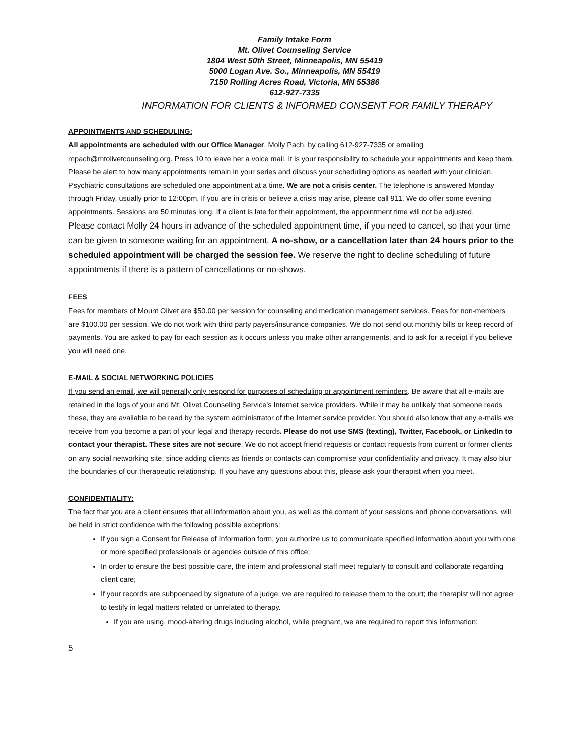Family Intake Form
Mt. Olivet Counseling Service
1804 West 50th Street, Minneapolis, MN 55419
5000 Logan Ave. So., Minneapolis, MN 55419
7150 Rolling Acres Road, Victoria, MN 55386
612-927-7335
INFORMATION FOR CLIENTS & INFORMED CONSENT FOR FAMILY THERAPY
APPOINTMENTS AND SCHEDULING:
All appointments are scheduled with our Office Manager, Molly Pach, by calling 612-927-7335 or emailing mpach@mtolivetcounseling.org. Press 10 to leave her a voice mail. It is your responsibility to schedule your appointments and keep them. Please be alert to how many appointments remain in your series and discuss your scheduling options as needed with your clinician. Psychiatric consultations are scheduled one appointment at a time. We are not a crisis center. The telephone is answered Monday through Friday, usually prior to 12:00pm. If you are in crisis or believe a crisis may arise, please call 911. We do offer some evening appointments. Sessions are 50 minutes long. If a client is late for their appointment, the appointment time will not be adjusted.
Please contact Molly 24 hours in advance of the scheduled appointment time, if you need to cancel, so that your time can be given to someone waiting for an appointment. A no-show, or a cancellation later than 24 hours prior to the scheduled appointment will be charged the session fee. We reserve the right to decline scheduling of future appointments if there is a pattern of cancellations or no-shows.
FEES
Fees for members of Mount Olivet are $50.00 per session for counseling and medication management services. Fees for non-members are $100.00 per session. We do not work with third party payers/insurance companies. We do not send out monthly bills or keep record of payments. You are asked to pay for each session as it occurs unless you make other arrangements, and to ask for a receipt if you believe you will need one.
E-MAIL & SOCIAL NETWORKING POLICIES
If you send an email, we will generally only respond for purposes of scheduling or appointment reminders. Be aware that all e-mails are retained in the logs of your and Mt. Olivet Counseling Service’s Internet service providers. While it may be unlikely that someone reads these, they are available to be read by the system administrator of the Internet service provider. You should also know that any e-mails we receive from you become a part of your legal and therapy records. Please do not use SMS (texting), Twitter, Facebook, or LinkedIn to contact your therapist. These sites are not secure. We do not accept friend requests or contact requests from current or former clients on any social networking site, since adding clients as friends or contacts can compromise your confidentiality and privacy. It may also blur the boundaries of our therapeutic relationship. If you have any questions about this, please ask your therapist when you meet.
CONFIDENTIALITY:
The fact that you are a client ensures that all information about you, as well as the content of your sessions and phone conversations, will be held in strict confidence with the following possible exceptions:
If you sign a Consent for Release of Information form, you authorize us to communicate specified information about you with one or more specified professionals or agencies outside of this office;
In order to ensure the best possible care, the intern and professional staff meet regularly to consult and collaborate regarding client care;
If your records are subpoenaed by signature of a judge, we are required to release them to the court; the therapist will not agree to testify in legal matters related or unrelated to therapy.
If you are using, mood-altering drugs including alcohol, while pregnant, we are required to report this information;
5